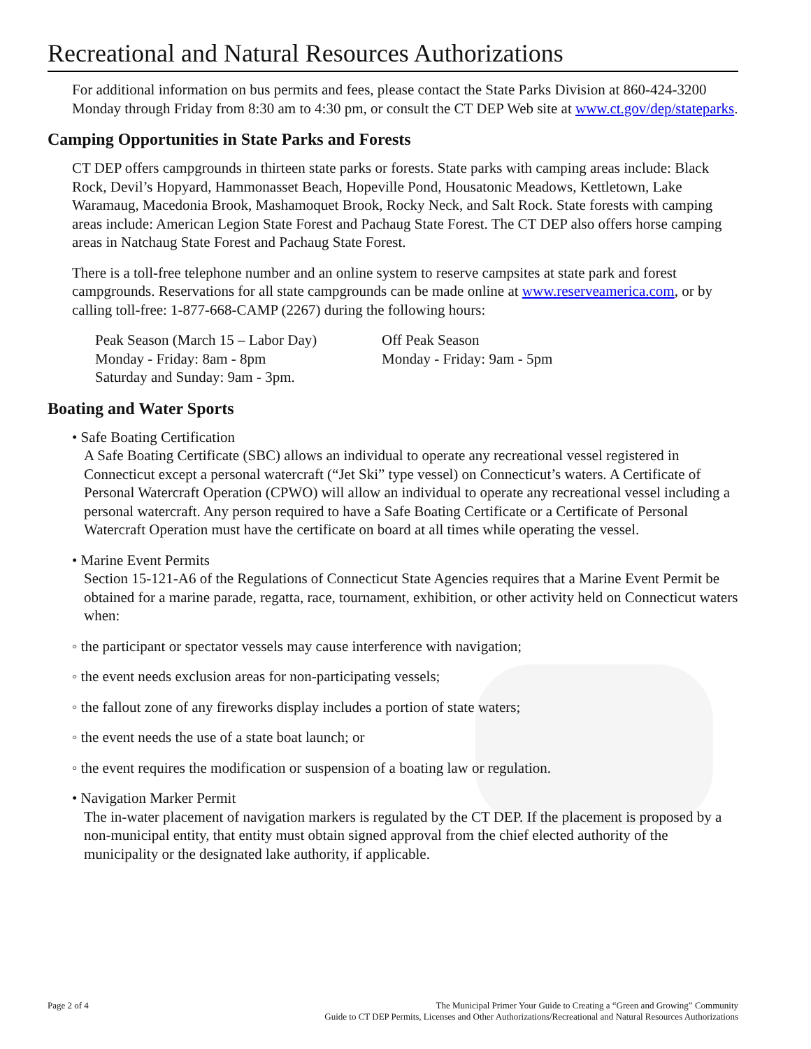Recreational and Natural Resources Authorizations
For additional information on bus permits and fees, please contact the State Parks Division at 860-424-3200 Monday through Friday from 8:30 am to 4:30 pm, or consult the CT DEP Web site at www.ct.gov/dep/stateparks.
Camping Opportunities in State Parks and Forests
CT DEP offers campgrounds in thirteen state parks or forests. State parks with camping areas include: Black Rock, Devil’s Hopyard, Hammonasset Beach, Hopeville Pond, Housatonic Meadows, Kettletown, Lake Waramaug, Macedonia Brook, Mashamoquet Brook, Rocky Neck, and Salt Rock. State forests with camping areas include: American Legion State Forest and Pachaug State Forest. The CT DEP also offers horse camping areas in Natchaug State Forest and Pachaug State Forest.
There is a toll-free telephone number and an online system to reserve campsites at state park and forest campgrounds. Reservations for all state campgrounds can be made online at www.reserveamerica.com, or by calling toll-free: 1-877-668-CAMP (2267) during the following hours:
Peak Season (March 15 – Labor Day)
Monday - Friday: 8am - 8pm
Saturday and Sunday: 9am - 3pm.
Off Peak Season
Monday - Friday: 9am - 5pm
Boating and Water Sports
• Safe Boating Certification
A Safe Boating Certificate (SBC) allows an individual to operate any recreational vessel registered in Connecticut except a personal watercraft (“Jet Ski” type vessel) on Connecticut’s waters. A Certificate of Personal Watercraft Operation (CPWO) will allow an individual to operate any recreational vessel including a personal watercraft. Any person required to have a Safe Boating Certificate or a Certificate of Personal Watercraft Operation must have the certificate on board at all times while operating the vessel.
• Marine Event Permits
Section 15-121-A6 of the Regulations of Connecticut State Agencies requires that a Marine Event Permit be obtained for a marine parade, regatta, race, tournament, exhibition, or other activity held on Connecticut waters when:
◦ the participant or spectator vessels may cause interference with navigation;
◦ the event needs exclusion areas for non-participating vessels;
◦ the fallout zone of any fireworks display includes a portion of state waters;
◦ the event needs the use of a state boat launch; or
◦ the event requires the modification or suspension of a boating law or regulation.
• Navigation Marker Permit
The in-water placement of navigation markers is regulated by the CT DEP. If the placement is proposed by a non-municipal entity, that entity must obtain signed approval from the chief elected authority of the municipality or the designated lake authority, if applicable.
Page 2 of 4 The Municipal Primer Your Guide to Creating a “Green and Growing” Community
Guide to CT DEP Permits, Licenses and Other Authorizations/Recreational and Natural Resources Authorizations